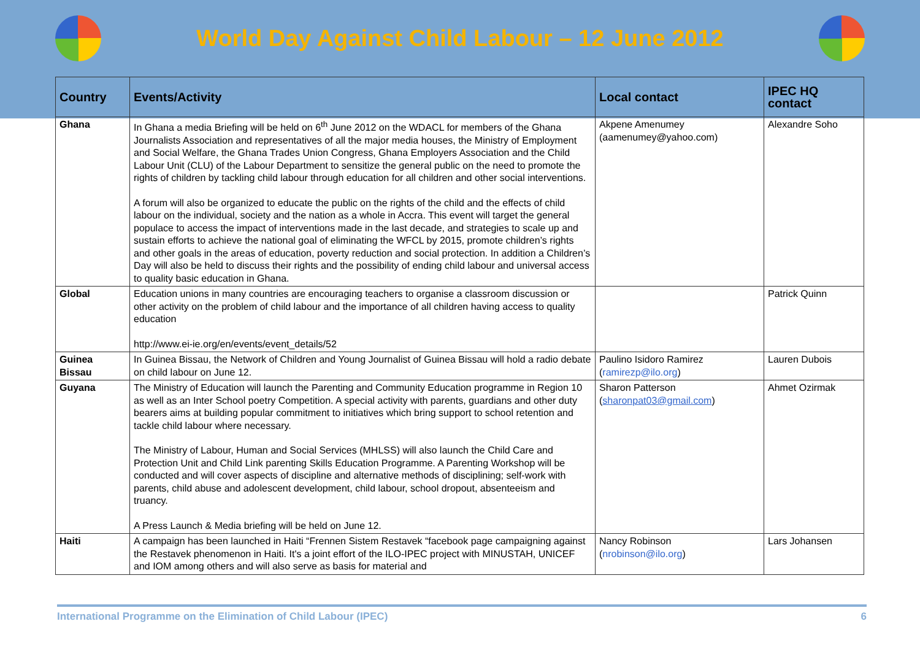World Day Against Child Labour – 12 June 2012
| Country | Events/Activity | Local contact | IPEC HQ contact |
| --- | --- | --- | --- |
| Ghana | In Ghana a media Briefing will be held on 6<sup>th</sup> June 2012 on the WDACL for members of the Ghana Journalists Association and representatives of all the major media houses, the Ministry of Employment and Social Welfare, the Ghana Trades Union Congress, Ghana Employers Association and the Child Labour Unit (CLU) of the Labour Department to sensitize the general public on the need to promote the rights of children by tackling child labour through education for all children and other social interventions. A forum will also be organized to educate the public on the rights of the child and the effects of child labour on the individual, society and the nation as a whole in Accra. This event will target the general populace to access the impact of interventions made in the last decade, and strategies to scale up and sustain efforts to achieve the national goal of eliminating the WFCL by 2015, promote children’s rights and other goals in the areas of education, poverty reduction and social protection. In addition a Children’s Day will also be held to discuss their rights and the possibility of ending child labour and universal access to quality basic education in Ghana. | Akpene Amenumey (aamenumey@yahoo.com) | Alexandre Soho |
| Global | Education unions in many countries are encouraging teachers to organise a classroom discussion or other activity on the problem of child labour and the importance of all children having access to quality education http://www.ei-ie.org/en/events/event_details/52 | | Patrick Quinn |
| Guinea Bissau | In Guinea Bissau, the Network of Children and Young Journalist of Guinea Bissau will hold a radio debate on child labour on June 12. | Paulino Isidoro Ramirez ( ramirezp@ilo.org ) | Lauren Dubois |
| Guyana | The Ministry of Education will launch the Parenting and Community Education programme in Region 10 as well as an Inter School poetry Competition. A special activity with parents, guardians and other duty bearers aims at building popular commitment to initiatives which bring support to school retention and tackle child labour where necessary. The Ministry of Labour, Human and Social Services (MHLSS) will also launch the Child Care and Protection Unit and Child Link parenting Skills Education Programme. A Parenting Workshop will be conducted and will cover aspects of discipline and alternative methods of disciplining; self-work with parents, child abuse and adolescent development, child labour, school dropout, absenteeism and truancy. A Press Launch & Media briefing will be held on June 12. | Sharon Patterson ( sharonpat03@gmail.com ) | Ahmet Ozirmak |
| Haiti | A campaign has been launched in Haiti “Frennen Sistem Restavek “facebook page campaigning against the Restavek phenomenon in Haiti. It's a joint effort of the ILO-IPEC project with MINUSTAH, UNICEF and IOM among others and will also serve as basis for material and | Nancy Robinson ( nrobinson@ilo.org ) | Lars Johansen |
International Programme on the Elimination of Child Labour (IPEC) 6